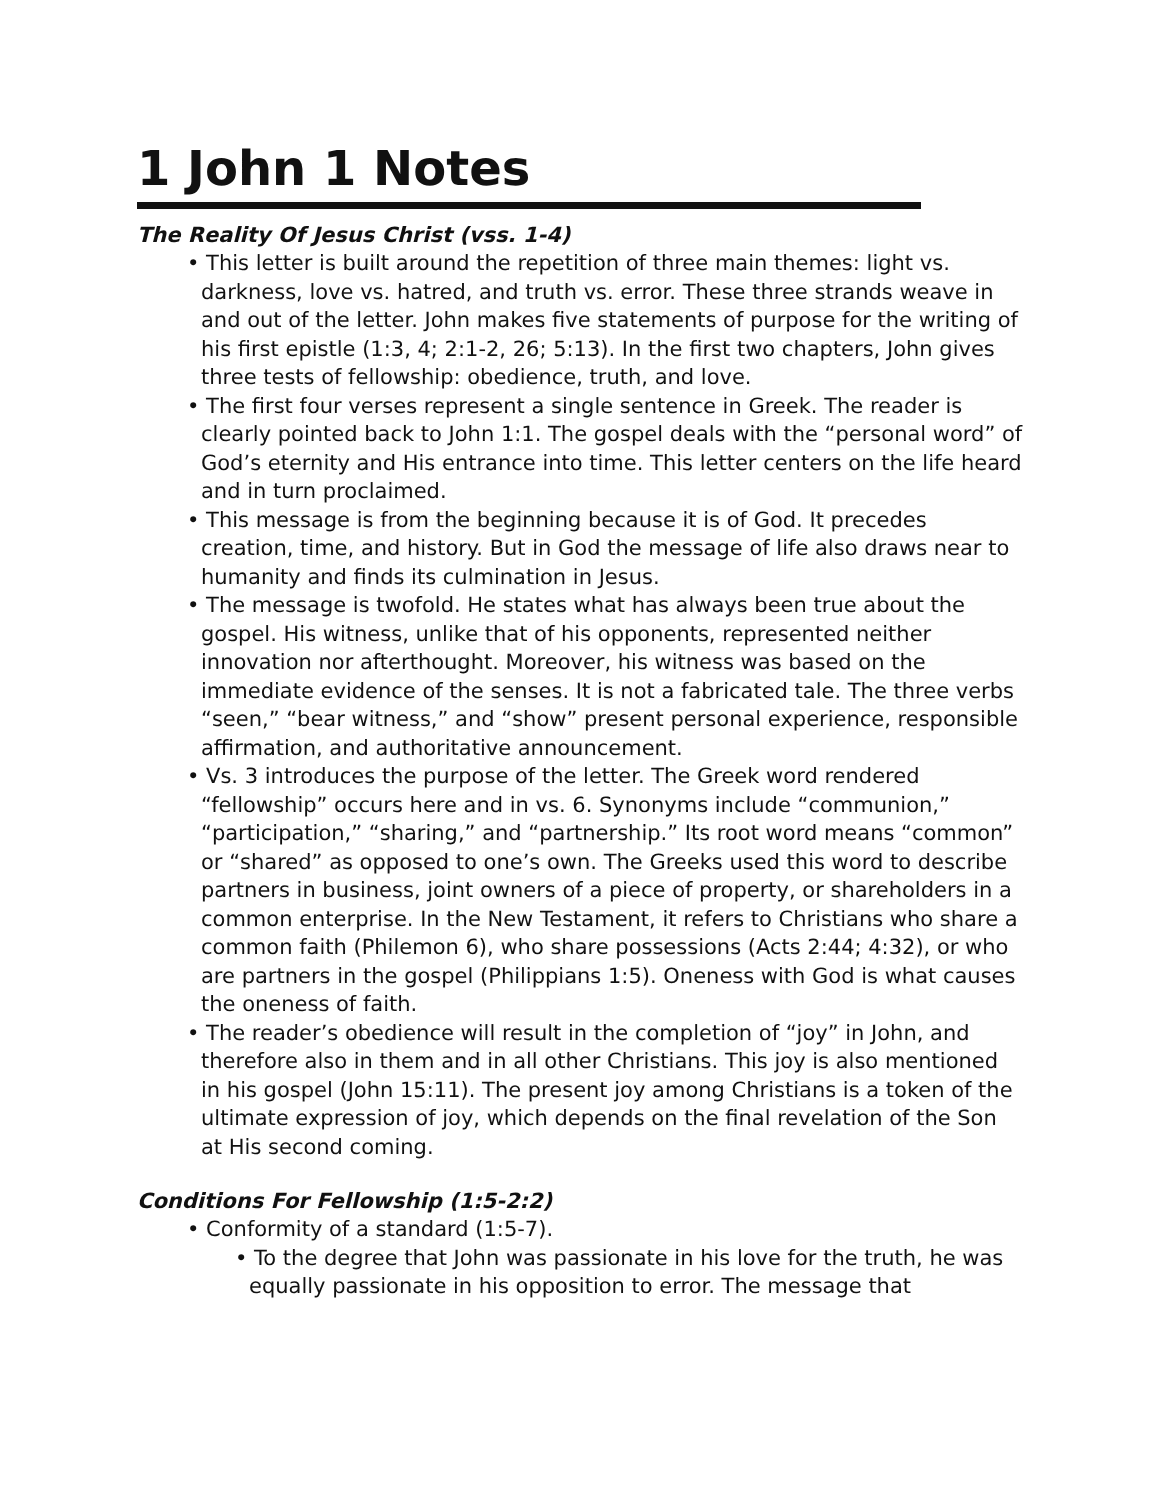1 John 1 Notes
The Reality Of Jesus Christ (vss. 1-4)
• This letter is built around the repetition of three main themes: light vs. darkness, love vs. hatred, and truth vs. error. These three strands weave in and out of the letter. John makes five statements of purpose for the writing of his first epistle (1:3, 4; 2:1-2, 26; 5:13). In the first two chapters, John gives three tests of fellowship: obedience, truth, and love.
• The first four verses represent a single sentence in Greek. The reader is clearly pointed back to John 1:1. The gospel deals with the “personal word” of God’s eternity and His entrance into time. This letter centers on the life heard and in turn proclaimed.
• This message is from the beginning because it is of God. It precedes creation, time, and history. But in God the message of life also draws near to humanity and finds its culmination in Jesus.
• The message is twofold. He states what has always been true about the gospel. His witness, unlike that of his opponents, represented neither innovation nor afterthought. Moreover, his witness was based on the immediate evidence of the senses. It is not a fabricated tale. The three verbs “seen,” “bear witness,” and “show” present personal experience, responsible affirmation, and authoritative announcement.
• Vs. 3 introduces the purpose of the letter. The Greek word rendered “fellowship” occurs here and in vs. 6. Synonyms include “communion,” “participation,” “sharing,” and “partnership.” Its root word means “common” or “shared” as opposed to one’s own. The Greeks used this word to describe partners in business, joint owners of a piece of property, or shareholders in a common enterprise. In the New Testament, it refers to Christians who share a common faith (Philemon 6), who share possessions (Acts 2:44; 4:32), or who are partners in the gospel (Philippians 1:5). Oneness with God is what causes the oneness of faith.
• The reader’s obedience will result in the completion of “joy” in John, and therefore also in them and in all other Christians. This joy is also mentioned in his gospel (John 15:11). The present joy among Christians is a token of the ultimate expression of joy, which depends on the final revelation of the Son at His second coming.
Conditions For Fellowship (1:5-2:2)
• Conformity of a standard (1:5-7).
• To the degree that John was passionate in his love for the truth, he was equally passionate in his opposition to error. The message that